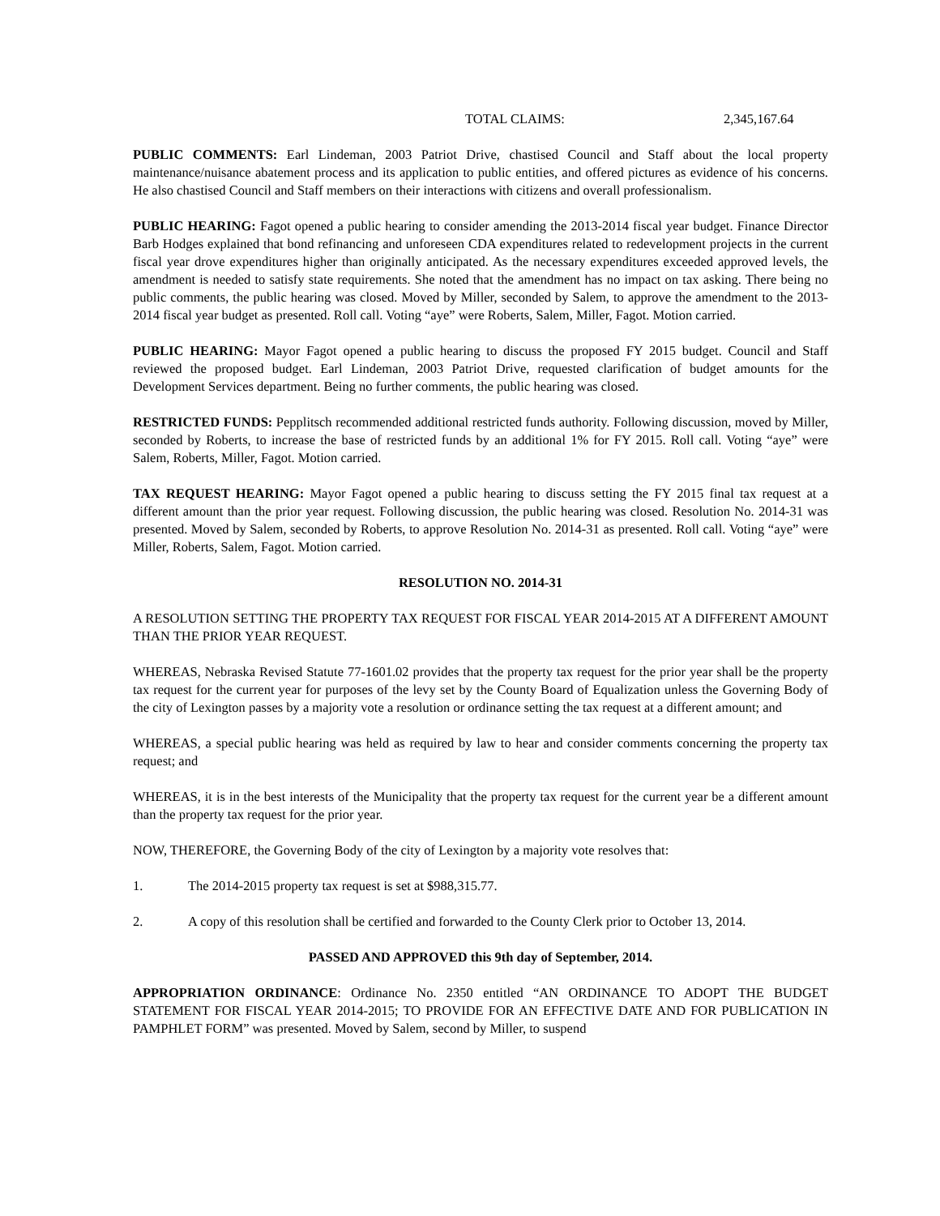TOTAL CLAIMS: 2,345,167.64
PUBLIC COMMENTS: Earl Lindeman, 2003 Patriot Drive, chastised Council and Staff about the local property maintenance/nuisance abatement process and its application to public entities, and offered pictures as evidence of his concerns. He also chastised Council and Staff members on their interactions with citizens and overall professionalism.
PUBLIC HEARING: Fagot opened a public hearing to consider amending the 2013-2014 fiscal year budget. Finance Director Barb Hodges explained that bond refinancing and unforeseen CDA expenditures related to redevelopment projects in the current fiscal year drove expenditures higher than originally anticipated. As the necessary expenditures exceeded approved levels, the amendment is needed to satisfy state requirements. She noted that the amendment has no impact on tax asking. There being no public comments, the public hearing was closed. Moved by Miller, seconded by Salem, to approve the amendment to the 2013-2014 fiscal year budget as presented. Roll call. Voting “aye” were Roberts, Salem, Miller, Fagot. Motion carried.
PUBLIC HEARING: Mayor Fagot opened a public hearing to discuss the proposed FY 2015 budget. Council and Staff reviewed the proposed budget. Earl Lindeman, 2003 Patriot Drive, requested clarification of budget amounts for the Development Services department. Being no further comments, the public hearing was closed.
RESTRICTED FUNDS: Pepplitsch recommended additional restricted funds authority. Following discussion, moved by Miller, seconded by Roberts, to increase the base of restricted funds by an additional 1% for FY 2015. Roll call. Voting “aye” were Salem, Roberts, Miller, Fagot. Motion carried.
TAX REQUEST HEARING: Mayor Fagot opened a public hearing to discuss setting the FY 2015 final tax request at a different amount than the prior year request. Following discussion, the public hearing was closed. Resolution No. 2014-31 was presented. Moved by Salem, seconded by Roberts, to approve Resolution No. 2014-31 as presented. Roll call. Voting “aye” were Miller, Roberts, Salem, Fagot. Motion carried.
RESOLUTION NO. 2014-31
A RESOLUTION SETTING THE PROPERTY TAX REQUEST FOR FISCAL YEAR 2014-2015 AT A DIFFERENT AMOUNT THAN THE PRIOR YEAR REQUEST.
WHEREAS, Nebraska Revised Statute 77-1601.02 provides that the property tax request for the prior year shall be the property tax request for the current year for purposes of the levy set by the County Board of Equalization unless the Governing Body of the city of Lexington passes by a majority vote a resolution or ordinance setting the tax request at a different amount; and
WHEREAS, a special public hearing was held as required by law to hear and consider comments concerning the property tax request; and
WHEREAS, it is in the best interests of the Municipality that the property tax request for the current year be a different amount than the property tax request for the prior year.
NOW, THEREFORE, the Governing Body of the city of Lexington by a majority vote resolves that:
1. The 2014-2015 property tax request is set at $988,315.77.
2. A copy of this resolution shall be certified and forwarded to the County Clerk prior to October 13, 2014.
PASSED AND APPROVED this 9th day of September, 2014.
APPROPRIATION ORDINANCE: Ordinance No. 2350 entitled “AN ORDINANCE TO ADOPT THE BUDGET STATEMENT FOR FISCAL YEAR 2014-2015; TO PROVIDE FOR AN EFFECTIVE DATE AND FOR PUBLICATION IN PAMPHLET FORM” was presented. Moved by Salem, second by Miller, to suspend